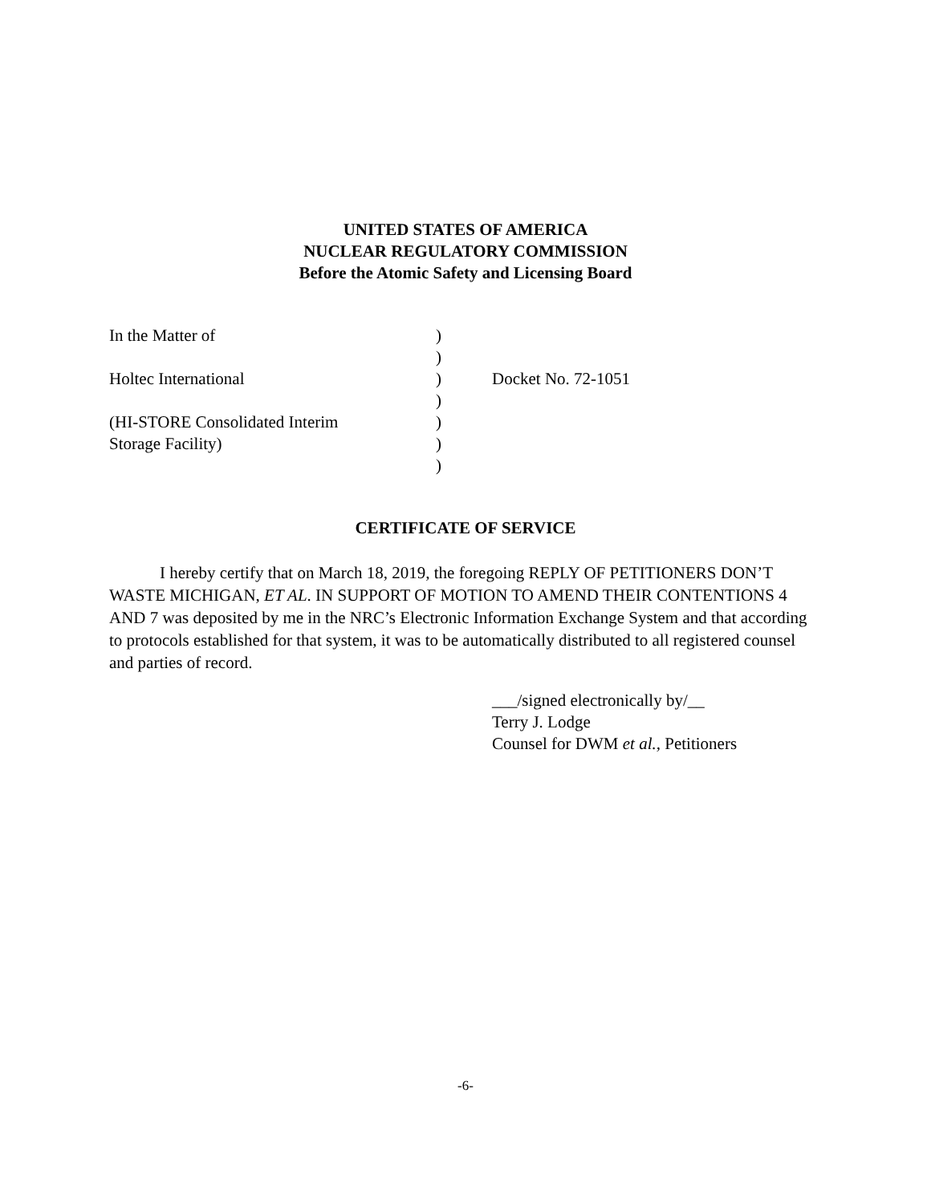UNITED STATES OF AMERICA
NUCLEAR REGULATORY COMMISSION
Before the Atomic Safety and Licensing Board
| In the Matter of | ) | |
| | ) | |
| Holtec International | ) | Docket No. 72-1051 |
| | ) | |
| (HI-STORE Consolidated Interim | ) | |
| Storage Facility) | ) | |
| | ) | |
CERTIFICATE OF SERVICE
I hereby certify that on March 18, 2019, the foregoing REPLY OF PETITIONERS DON’T WASTE MICHIGAN, ET AL. IN SUPPORT OF MOTION TO AMEND THEIR CONTENTIONS 4 AND 7 was deposited by me in the NRC’s Electronic Information Exchange System and that according to protocols established for that system, it was to be automatically distributed to all registered counsel and parties of record.
___/signed electronically by/__
Terry J. Lodge
Counsel for DWM et al., Petitioners
-6-